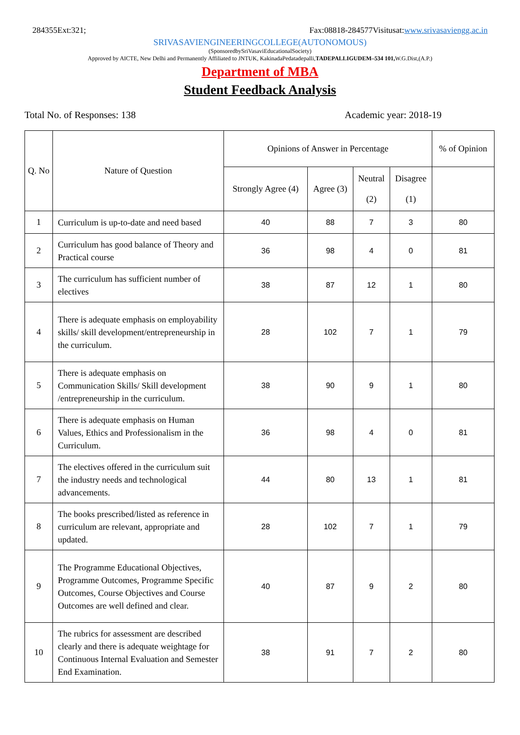284355Ext:321; Fax:08818-284577Visitusat:www.srivasaviengg.ac.in
SRIVASAVIENGINEERINGCOLLEGE(AUTONOMOUS)
(SponsoredbySriVasaviEducationalSociety)
Approved by AICTE, New Delhi and Permanently Affiliated to JNTUK, KakinadaPedatadepalli,TADEPALLIGUDEM–534 101, W.G.Dist,(A.P.)
Department of MBA
Student Feedback Analysis
Total No. of Responses: 138 Academic year: 2018-19
| Q. No | Nature of Question | Opinions of Answer in Percentage | | | | % of Opinion |
| --- | --- | --- | --- | --- | --- | --- |
| | | Strongly Agree (4) | Agree (3) | Neutral (2) | Disagree (1) | |
| 1 | Curriculum is up-to-date and need based | 40 | 88 | 7 | 3 | 80 |
| 2 | Curriculum has good balance of Theory and Practical course | 36 | 98 | 4 | 0 | 81 |
| 3 | The curriculum has sufficient number of electives | 38 | 87 | 12 | 1 | 80 |
| 4 | There is adequate emphasis on employability skills/ skill development/entrepreneurship in the curriculum. | 28 | 102 | 7 | 1 | 79 |
| 5 | There is adequate emphasis on Communication Skills/ Skill development /entrepreneurship in the curriculum. | 38 | 90 | 9 | 1 | 80 |
| 6 | There is adequate emphasis on Human Values, Ethics and Professionalism in the Curriculum. | 36 | 98 | 4 | 0 | 81 |
| 7 | The electives offered in the curriculum suit the industry needs and technological advancements. | 44 | 80 | 13 | 1 | 81 |
| 8 | The books prescribed/listed as reference in curriculum are relevant, appropriate and updated. | 28 | 102 | 7 | 1 | 79 |
| 9 | The Programme Educational Objectives, Programme Outcomes, Programme Specific Outcomes, Course Objectives and Course Outcomes are well defined and clear. | 40 | 87 | 9 | 2 | 80 |
| 10 | The rubrics for assessment are described clearly and there is adequate weightage for Continuous Internal Evaluation and Semester End Examination. | 38 | 91 | 7 | 2 | 80 |